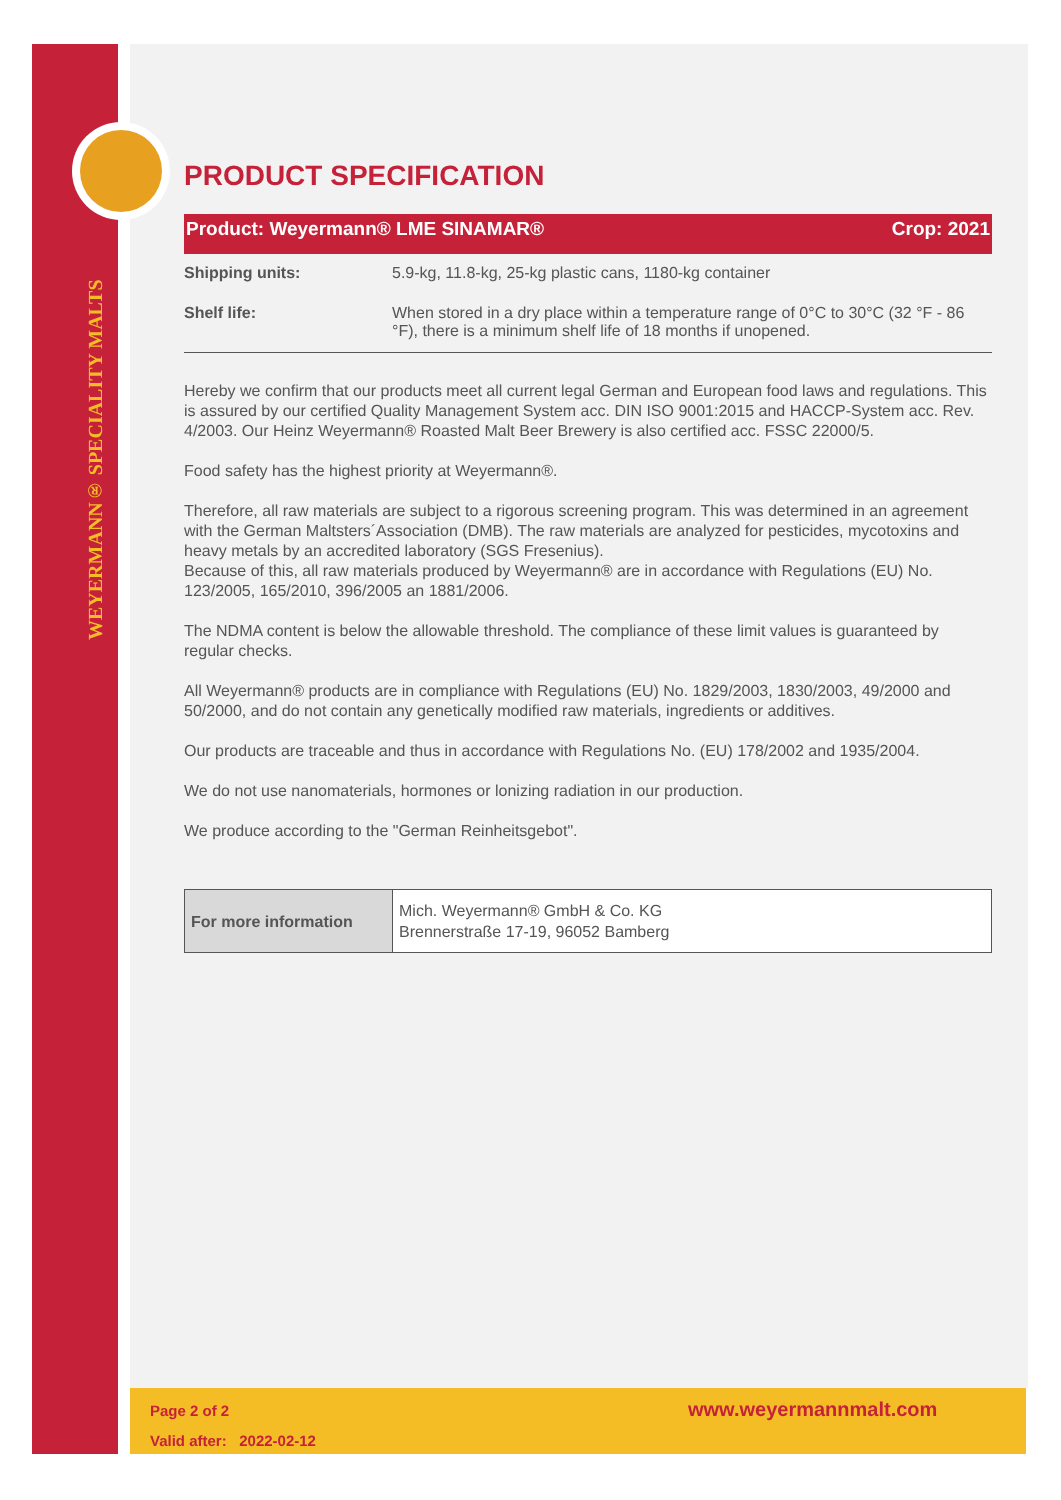WEYERMANN® SPECIALITY MALTS
PRODUCT SPECIFICATION
Product: Weyermann® LME SINAMAR® Crop: 2021
| Shipping units: | 5.9-kg, 11.8-kg, 25-kg plastic cans, 1180-kg container |
| Shelf life: | When stored in a dry place within a temperature range of 0°C to 30°C (32 °F - 86 °F), there is a minimum shelf life of 18 months if unopened. |
Hereby we confirm that our products meet all current legal German and European food laws and regulations. This is assured by our certified Quality Management System acc. DIN ISO 9001:2015 and HACCP-System acc. Rev. 4/2003. Our Heinz Weyermann® Roasted Malt Beer Brewery is also certified acc. FSSC 22000/5.
Food safety has the highest priority at Weyermann®.
Therefore, all raw materials are subject to a rigorous screening program. This was determined in an agreement with the German Maltsters´Association (DMB). The raw materials are analyzed for pesticides, mycotoxins and heavy metals by an accredited laboratory (SGS Fresenius).
Because of this, all raw materials produced by Weyermann® are in accordance with Regulations (EU) No. 123/2005, 165/2010, 396/2005 an 1881/2006.
The NDMA content is below the allowable threshold. The compliance of these limit values is guaranteed by regular checks.
All Weyermann® products are in compliance with Regulations (EU) No. 1829/2003, 1830/2003, 49/2000 and 50/2000, and do not contain any genetically modified raw materials, ingredients or additives.
Our products are traceable and thus in accordance with Regulations No. (EU) 178/2002 and 1935/2004.
We do not use nanomaterials, hormones or lonizing radiation in our production.
We produce according to the "German Reinheitsgebot".
| For more information | Mich. Weyermann® GmbH & Co. KG Brennerstraße 17-19, 96052 Bamberg |
Page 2 of 2
Valid after: 2022-02-12
www.weyermannmalt.com